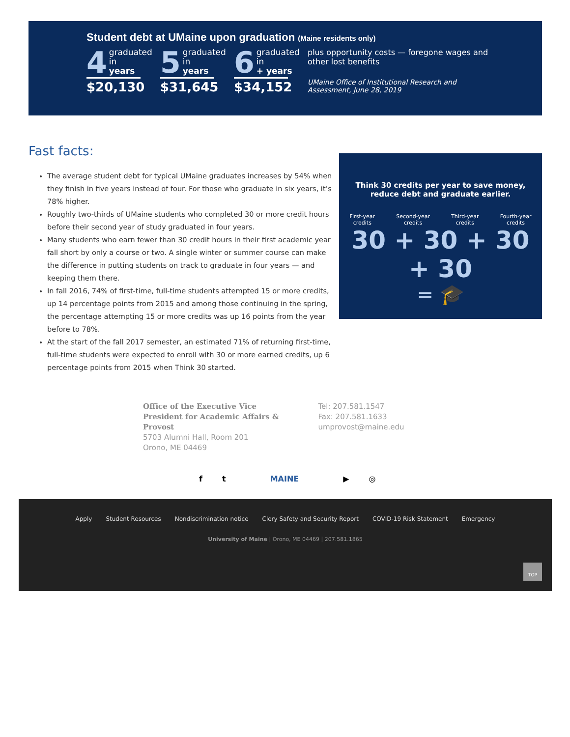Student debt at UMaine upon graduation (Maine residents only)
4
graduated
in
years
$20,130
5
graduated
in
years
$31,645
6
graduated
in
+ years
$34,152
plus opportunity costs — foregone wages and other lost benefits
UMaine Office of Institutional Research and Assessment, June 28, 2019
Fast facts:
The average student debt for typical UMaine graduates increases by 54% when they finish in five years instead of four. For those who graduate in six years, it’s 78% higher.
Roughly two-thirds of UMaine students who completed 30 or more credit hours before their second year of study graduated in four years.
Many students who earn fewer than 30 credit hours in their first academic year fall short by only a course or two. A single winter or summer course can make the difference in putting students on track to graduate in four years — and keeping them there.
In fall 2016, 74% of first-time, full-time students attempted 15 or more credits, up 14 percentage points from 2015 and among those continuing in the spring, the percentage attempting 15 or more credits was up 16 points from the year before to 78%.
At the start of the fall 2017 semester, an estimated 71% of returning first-time, full-time students were expected to enroll with 30 or more earned credits, up 6 percentage points from 2015 when Think 30 started.
Think 30 credits per year to save money,
reduce debt and graduate earlier.
First-year
credits Second-year
credits Third-year
credits Fourth-year
credits
30 + 30 + 30 + 30
= 🎓
Office of the Executive Vice
President for Academic Affairs &
Provost
5703 Alumni Hall, Room 201
Orono, ME 04469
Tel: 207.581.1547
Fax: 207.581.1633
umprovost@maine.edu
f t MAINE ▶ ◎
Apply Student Resources Nondiscrimination notice Clery Safety and Security Report COVID-19 Risk Statement Emergency
University of Maine | Orono, ME 04469 | 207.581.1865
TOP